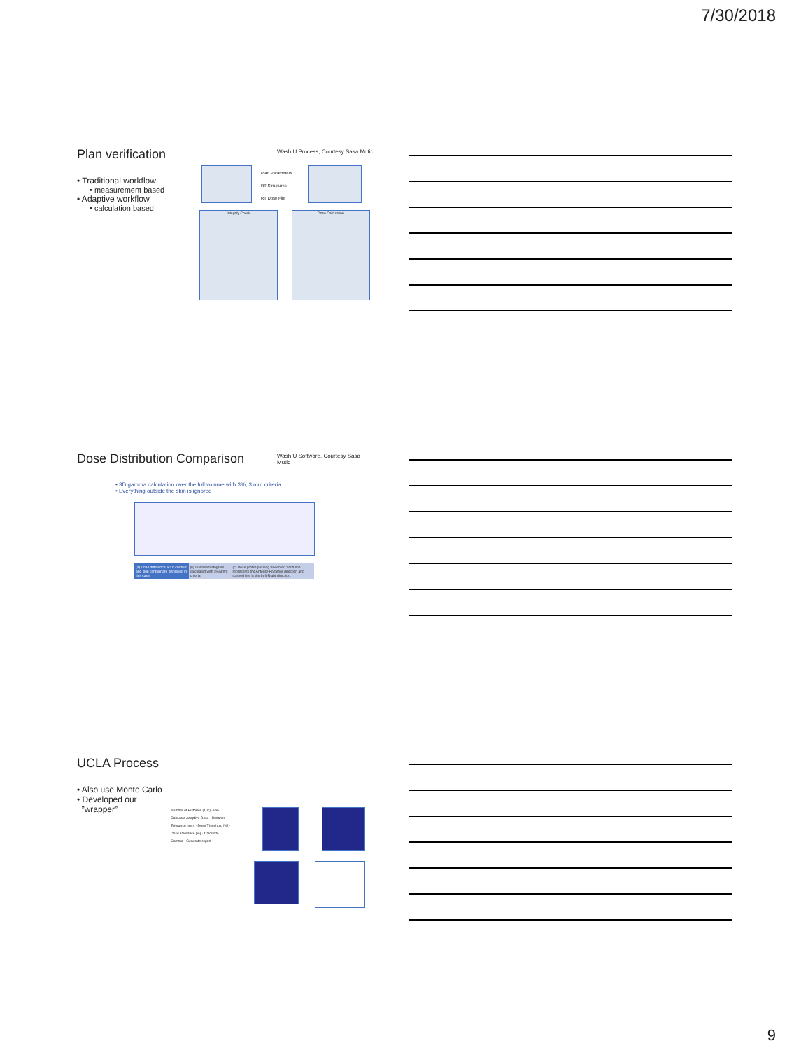7/30/2018
Plan verification
Wash U Process, Courtesy Sasa Mutic
• Traditional workflow
• measurement based
• Adaptive workflow
• calculation based
Plan Parameters
RT Structures
RT Dose File
Integrity Check Dose Calculation
Dose Distribution Comparison
Wash U Software, Courtesy Sasa Mutic
• 3D gamma calculation over the full volume with 3%, 3 mm criteria
• Everything outside the skin is ignored
| (a) Dose difference. PTV contour and skin contour are displayed in this case | (b) Gamma histogram calculated with 3%/3mm criteria. | (c) Dose profile passing isocenter. Solid line represents the Anterior-Posterior direction and dashed line is the Left-Right direction. |
UCLA Process
• Also use Monte Carlo
• Developed our
”wrapper”
Number of Histories (10^) · Re-Calculate Adaptive Dose · Distance Tolerance [mm] · Dose Threshold [%] · Dose Tolerance [%] · Calculate Gamma · Generate report
9